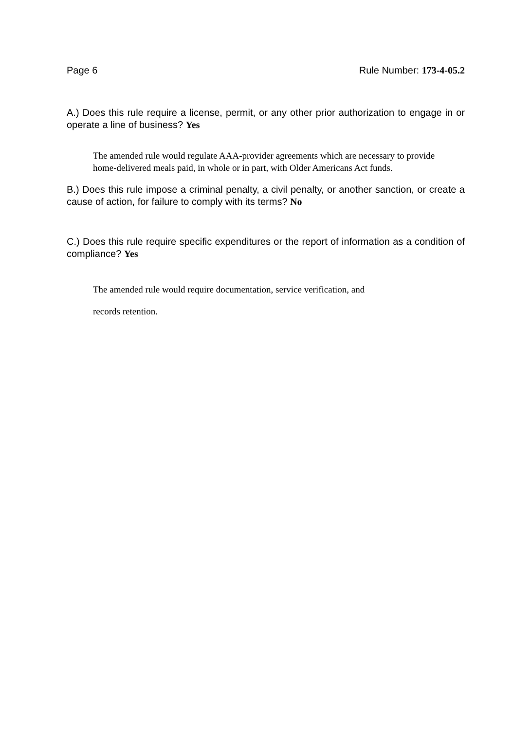Page 6 Rule Number: 173-4-05.2
A.) Does this rule require a license, permit, or any other prior authorization to engage in or operate a line of business? Yes
The amended rule would regulate AAA-provider agreements which are necessary to provide home-delivered meals paid, in whole or in part, with Older Americans Act funds.
B.) Does this rule impose a criminal penalty, a civil penalty, or another sanction, or create a cause of action, for failure to comply with its terms? No
C.) Does this rule require specific expenditures or the report of information as a condition of compliance? Yes
The amended rule would require documentation, service verification, and
records retention.